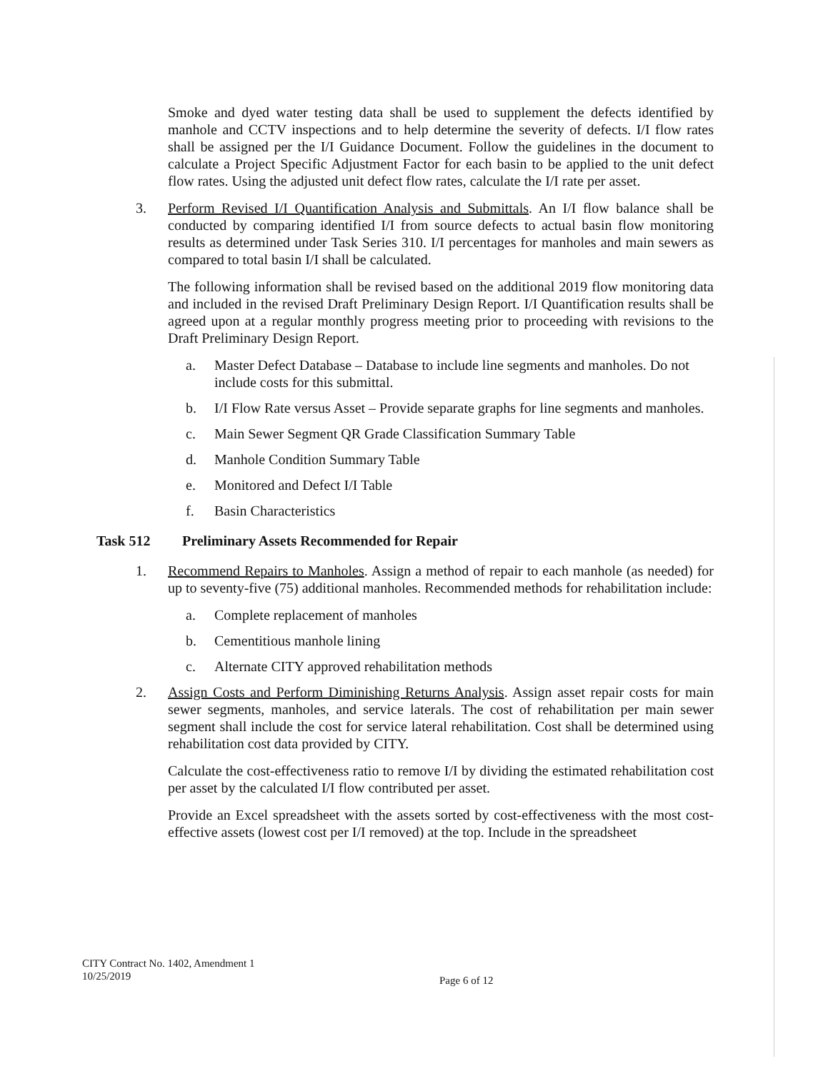Smoke and dyed water testing data shall be used to supplement the defects identified by manhole and CCTV inspections and to help determine the severity of defects. I/I flow rates shall be assigned per the I/I Guidance Document. Follow the guidelines in the document to calculate a Project Specific Adjustment Factor for each basin to be applied to the unit defect flow rates. Using the adjusted unit defect flow rates, calculate the I/I rate per asset.
3. Perform Revised I/I Quantification Analysis and Submittals. An I/I flow balance shall be conducted by comparing identified I/I from source defects to actual basin flow monitoring results as determined under Task Series 310. I/I percentages for manholes and main sewers as compared to total basin I/I shall be calculated.
The following information shall be revised based on the additional 2019 flow monitoring data and included in the revised Draft Preliminary Design Report. I/I Quantification results shall be agreed upon at a regular monthly progress meeting prior to proceeding with revisions to the Draft Preliminary Design Report.
a. Master Defect Database – Database to include line segments and manholes. Do not include costs for this submittal.
b. I/I Flow Rate versus Asset – Provide separate graphs for line segments and manholes.
c. Main Sewer Segment QR Grade Classification Summary Table
d. Manhole Condition Summary Table
e. Monitored and Defect I/I Table
f. Basin Characteristics
Task 512 Preliminary Assets Recommended for Repair
1. Recommend Repairs to Manholes. Assign a method of repair to each manhole (as needed) for up to seventy-five (75) additional manholes. Recommended methods for rehabilitation include:
a. Complete replacement of manholes
b. Cementitious manhole lining
c. Alternate CITY approved rehabilitation methods
2. Assign Costs and Perform Diminishing Returns Analysis. Assign asset repair costs for main sewer segments, manholes, and service laterals. The cost of rehabilitation per main sewer segment shall include the cost for service lateral rehabilitation. Cost shall be determined using rehabilitation cost data provided by CITY.
Calculate the cost-effectiveness ratio to remove I/I by dividing the estimated rehabilitation cost per asset by the calculated I/I flow contributed per asset.
Provide an Excel spreadsheet with the assets sorted by cost-effectiveness with the most cost-effective assets (lowest cost per I/I removed) at the top. Include in the spreadsheet
CITY Contract No. 1402, Amendment 1
10/25/2019
Page 6 of 12